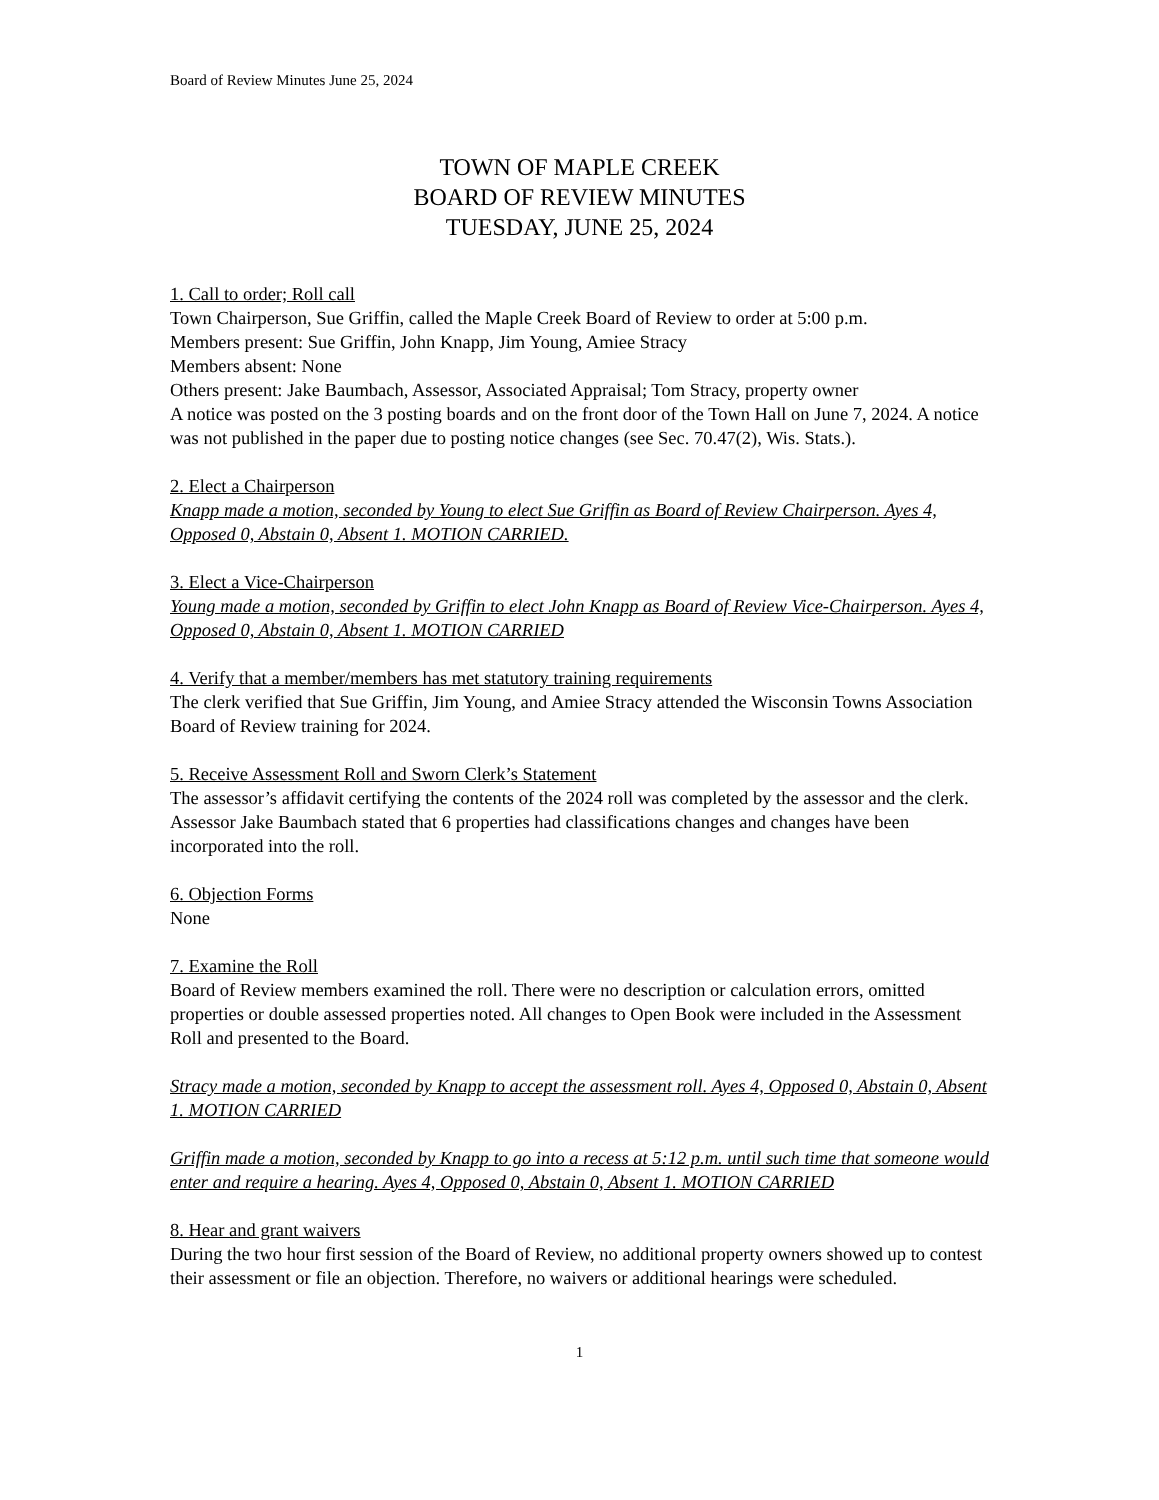Board of Review Minutes June 25, 2024
TOWN OF MAPLE CREEK
BOARD OF REVIEW MINUTES
TUESDAY, JUNE 25, 2024
1. Call to order; Roll call
Town Chairperson, Sue Griffin, called the Maple Creek Board of Review to order at 5:00 p.m.
Members present: Sue Griffin, John Knapp, Jim Young, Amiee Stracy
Members absent: None
Others present: Jake Baumbach, Assessor, Associated Appraisal; Tom Stracy, property owner
A notice was posted on the 3 posting boards and on the front door of the Town Hall on June 7, 2024. A notice was not published in the paper due to posting notice changes (see Sec. 70.47(2), Wis. Stats.).
2. Elect a Chairperson
Knapp made a motion, seconded by Young to elect Sue Griffin as Board of Review Chairperson. Ayes 4, Opposed 0, Abstain 0, Absent 1. MOTION CARRIED.
3. Elect a Vice-Chairperson
Young made a motion, seconded by Griffin to elect John Knapp as Board of Review Vice-Chairperson. Ayes 4, Opposed 0, Abstain 0, Absent 1. MOTION CARRIED
4. Verify that a member/members has met statutory training requirements
The clerk verified that Sue Griffin, Jim Young, and Amiee Stracy attended the Wisconsin Towns Association Board of Review training for 2024.
5. Receive Assessment Roll and Sworn Clerk’s Statement
The assessor’s affidavit certifying the contents of the 2024 roll was completed by the assessor and the clerk. Assessor Jake Baumbach stated that 6 properties had classifications changes and changes have been incorporated into the roll.
6. Objection Forms
None
7. Examine the Roll
Board of Review members examined the roll. There were no description or calculation errors, omitted properties or double assessed properties noted. All changes to Open Book were included in the Assessment Roll and presented to the Board.
Stracy made a motion, seconded by Knapp to accept the assessment roll. Ayes 4, Opposed 0, Abstain 0, Absent 1. MOTION CARRIED
Griffin made a motion, seconded by Knapp to go into a recess at 5:12 p.m. until such time that someone would enter and require a hearing. Ayes 4, Opposed 0, Abstain 0, Absent 1. MOTION CARRIED
8. Hear and grant waivers
During the two hour first session of the Board of Review, no additional property owners showed up to contest their assessment or file an objection. Therefore, no waivers or additional hearings were scheduled.
1